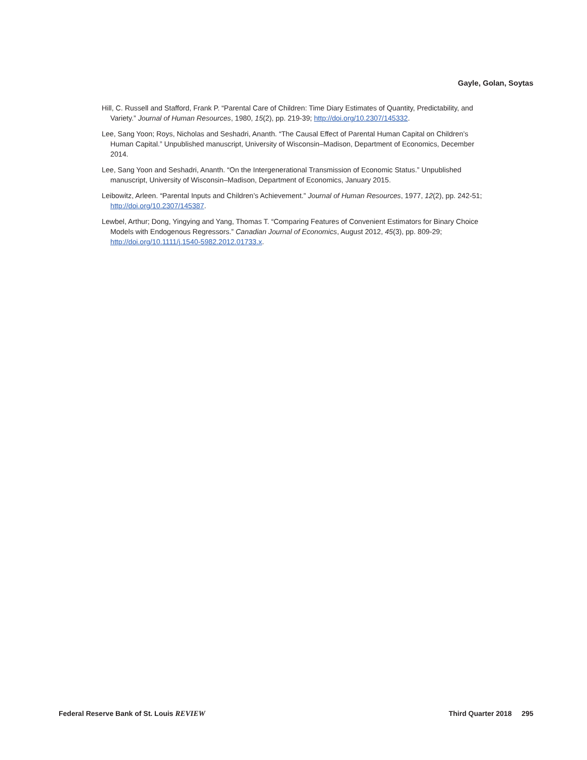Gayle, Golan, Soytas
Hill, C. Russell and Stafford, Frank P. “Parental Care of Children: Time Diary Estimates of Quantity, Predictability, and Variety.” Journal of Human Resources, 1980, 15(2), pp. 219-39; http://doi.org/10.2307/145332.
Lee, Sang Yoon; Roys, Nicholas and Seshadri, Ananth. “The Causal Effect of Parental Human Capital on Children’s Human Capital.” Unpublished manuscript, University of Wisconsin–Madison, Department of Economics, December 2014.
Lee, Sang Yoon and Seshadri, Ananth. “On the Intergenerational Transmission of Economic Status.” Unpublished manuscript, University of Wisconsin–Madison, Department of Economics, January 2015.
Leibowitz, Arleen. “Parental Inputs and Children’s Achievement.” Journal of Human Resources, 1977, 12(2), pp. 242-51; http://doi.org/10.2307/145387.
Lewbel, Arthur; Dong, Yingying and Yang, Thomas T. “Comparing Features of Convenient Estimators for Binary Choice Models with Endogenous Regressors.” Canadian Journal of Economics, August 2012, 45(3), pp. 809-29; http://doi.org/10.1111/j.1540-5982.2012.01733.x.
Federal Reserve Bank of St. Louis REVIEW Third Quarter 2018 295